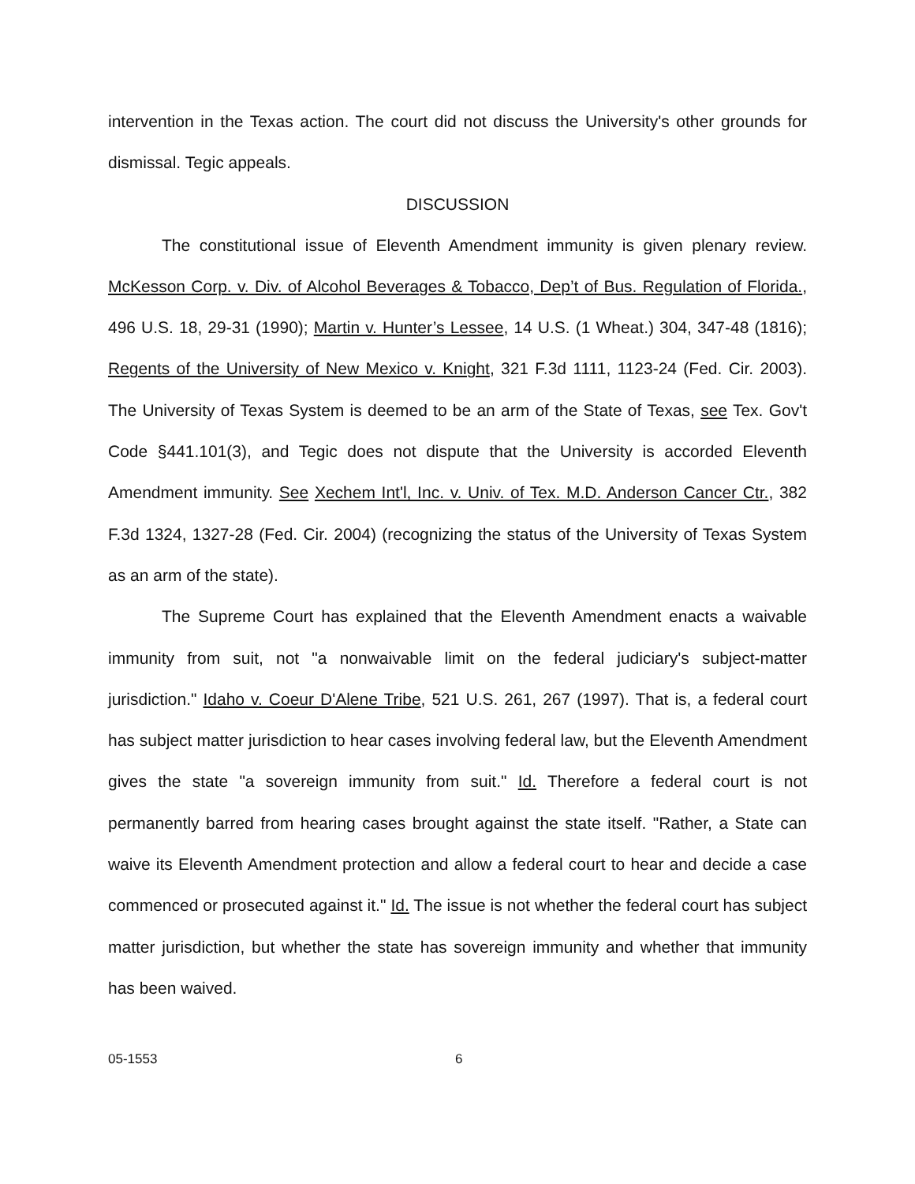intervention in the Texas action. The court did not discuss the University's other grounds for dismissal. Tegic appeals.
DISCUSSION
The constitutional issue of Eleventh Amendment immunity is given plenary review. McKesson Corp. v. Div. of Alcohol Beverages & Tobacco, Dep’t of Bus. Regulation of Florida., 496 U.S. 18, 29-31 (1990); Martin v. Hunter’s Lessee, 14 U.S. (1 Wheat.) 304, 347-48 (1816); Regents of the University of New Mexico v. Knight, 321 F.3d 1111, 1123-24 (Fed. Cir. 2003). The University of Texas System is deemed to be an arm of the State of Texas, see Tex. Gov't Code §441.101(3), and Tegic does not dispute that the University is accorded Eleventh Amendment immunity. See Xechem Int'l, Inc. v. Univ. of Tex. M.D. Anderson Cancer Ctr., 382 F.3d 1324, 1327-28 (Fed. Cir. 2004) (recognizing the status of the University of Texas System as an arm of the state).
The Supreme Court has explained that the Eleventh Amendment enacts a waivable immunity from suit, not "a nonwaivable limit on the federal judiciary's subject-matter jurisdiction." Idaho v. Coeur D'Alene Tribe, 521 U.S. 261, 267 (1997). That is, a federal court has subject matter jurisdiction to hear cases involving federal law, but the Eleventh Amendment gives the state "a sovereign immunity from suit." Id. Therefore a federal court is not permanently barred from hearing cases brought against the state itself. "Rather, a State can waive its Eleventh Amendment protection and allow a federal court to hear and decide a case commenced or prosecuted against it." Id. The issue is not whether the federal court has subject matter jurisdiction, but whether the state has sovereign immunity and whether that immunity has been waived.
05-1553 6